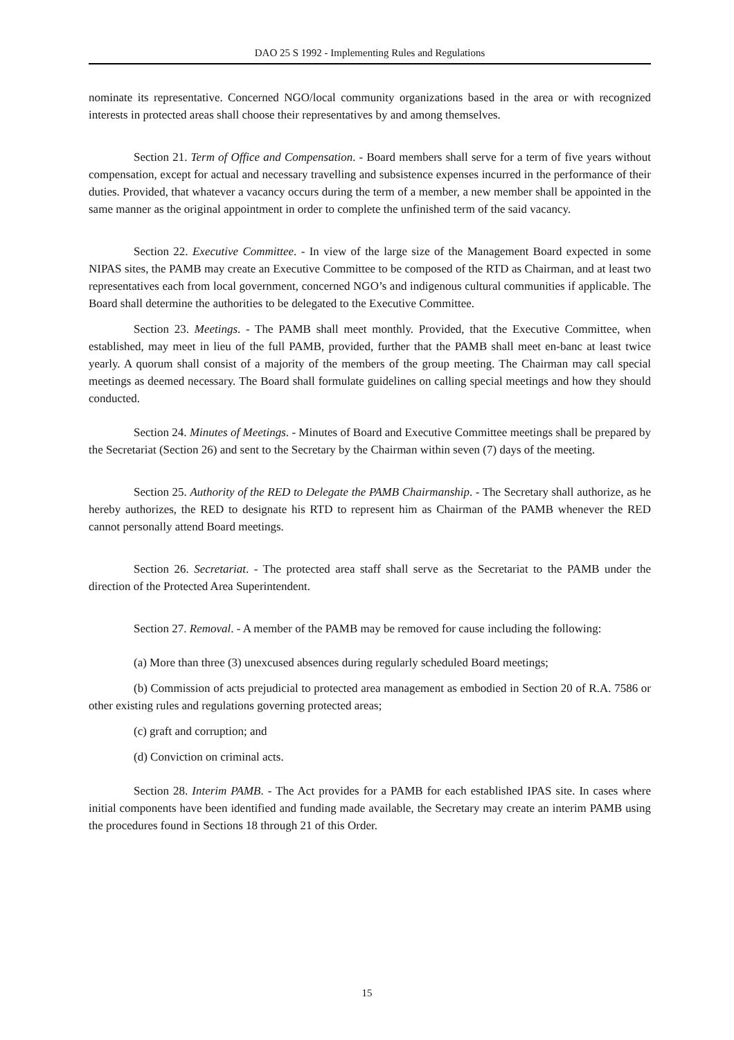DAO 25 S 1992 - Implementing Rules and Regulations
nominate its representative. Concerned NGO/local community organizations based in the area or with recognized interests in protected areas shall choose their representatives by and among themselves.
Section 21. Term of Office and Compensation. - Board members shall serve for a term of five years without compensation, except for actual and necessary travelling and subsistence expenses incurred in the performance of their duties. Provided, that whatever a vacancy occurs during the term of a member, a new member shall be appointed in the same manner as the original appointment in order to complete the unfinished term of the said vacancy.
Section 22. Executive Committee. - In view of the large size of the Management Board expected in some NIPAS sites, the PAMB may create an Executive Committee to be composed of the RTD as Chairman, and at least two representatives each from local government, concerned NGO’s and indigenous cultural communities if applicable. The Board shall determine the authorities to be delegated to the Executive Committee.
Section 23. Meetings. - The PAMB shall meet monthly. Provided, that the Executive Committee, when established, may meet in lieu of the full PAMB, provided, further that the PAMB shall meet en-banc at least twice yearly. A quorum shall consist of a majority of the members of the group meeting. The Chairman may call special meetings as deemed necessary. The Board shall formulate guidelines on calling special meetings and how they should conducted.
Section 24. Minutes of Meetings. - Minutes of Board and Executive Committee meetings shall be prepared by the Secretariat (Section 26) and sent to the Secretary by the Chairman within seven (7) days of the meeting.
Section 25. Authority of the RED to Delegate the PAMB Chairmanship. - The Secretary shall authorize, as he hereby authorizes, the RED to designate his RTD to represent him as Chairman of the PAMB whenever the RED cannot personally attend Board meetings.
Section 26. Secretariat. - The protected area staff shall serve as the Secretariat to the PAMB under the direction of the Protected Area Superintendent.
Section 27. Removal. - A member of the PAMB may be removed for cause including the following:
(a) More than three (3) unexcused absences during regularly scheduled Board meetings;
(b) Commission of acts prejudicial to protected area management as embodied in Section 20 of R.A. 7586 or other existing rules and regulations governing protected areas;
(c) graft and corruption; and
(d) Conviction on criminal acts.
Section 28. Interim PAMB. - The Act provides for a PAMB for each established IPAS site. In cases where initial components have been identified and funding made available, the Secretary may create an interim PAMB using the procedures found in Sections 18 through 21 of this Order.
15